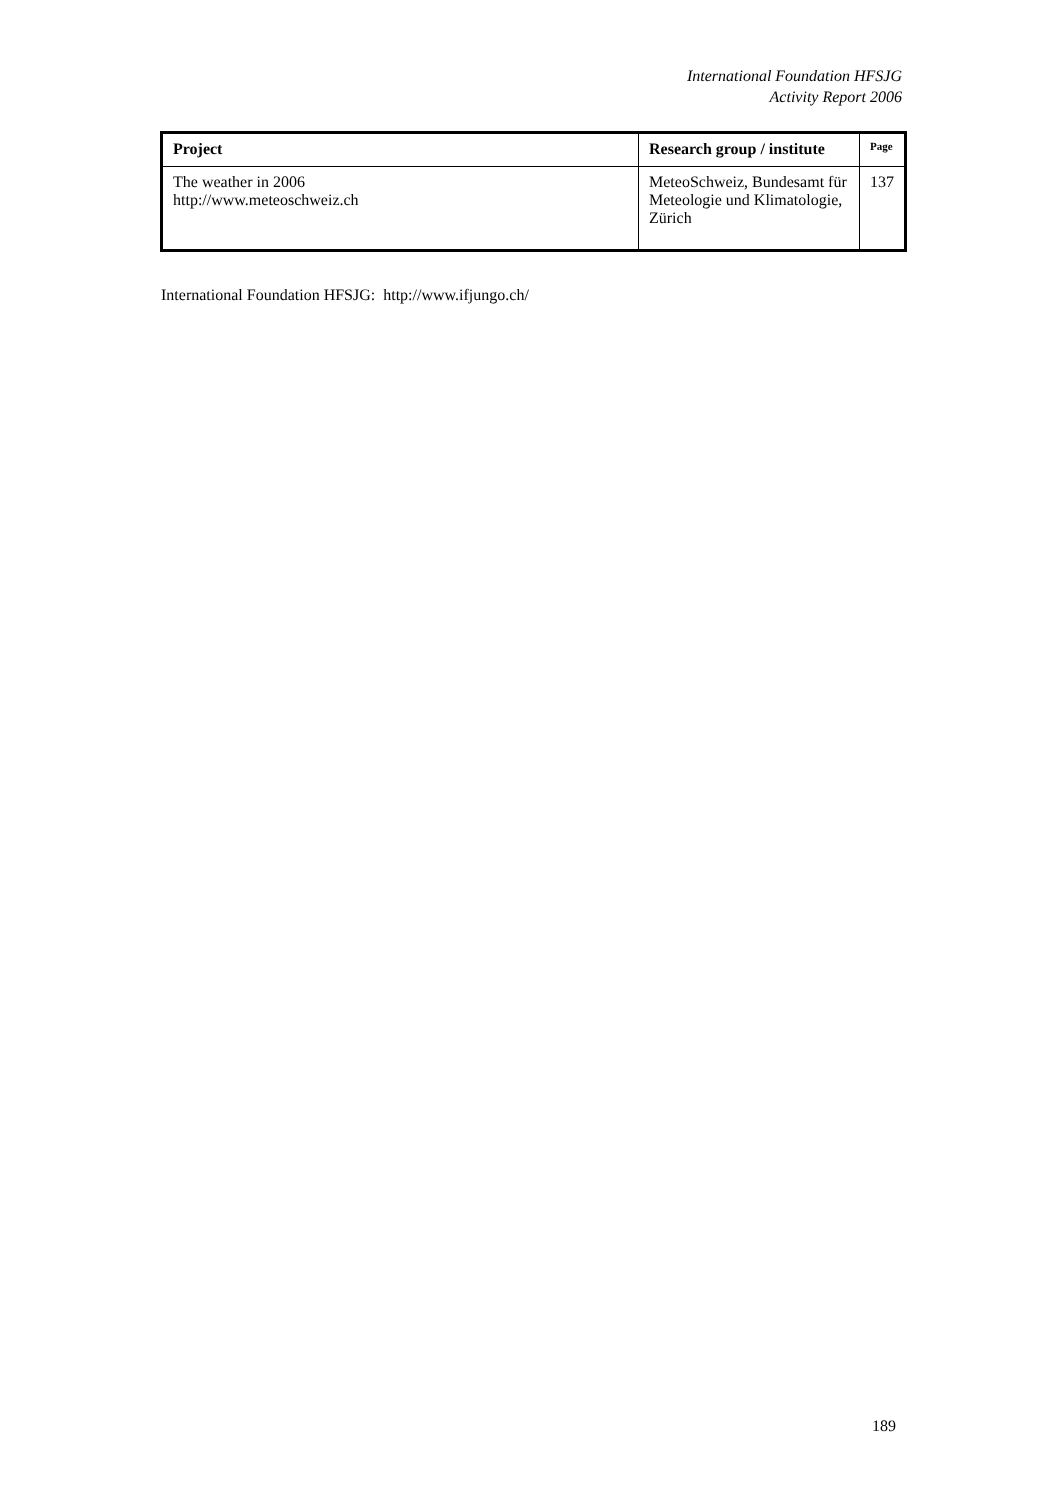International Foundation HFSJG
Activity Report 2006
| Project | Research group / institute | Page |
| --- | --- | --- |
| The weather in 2006 http://www.meteoschweiz.ch | MeteoSchweiz, Bundesamt für Meteologie und Klimatologie, Zürich | 137 |
International Foundation HFSJG: http://www.ifjungo.ch/
189